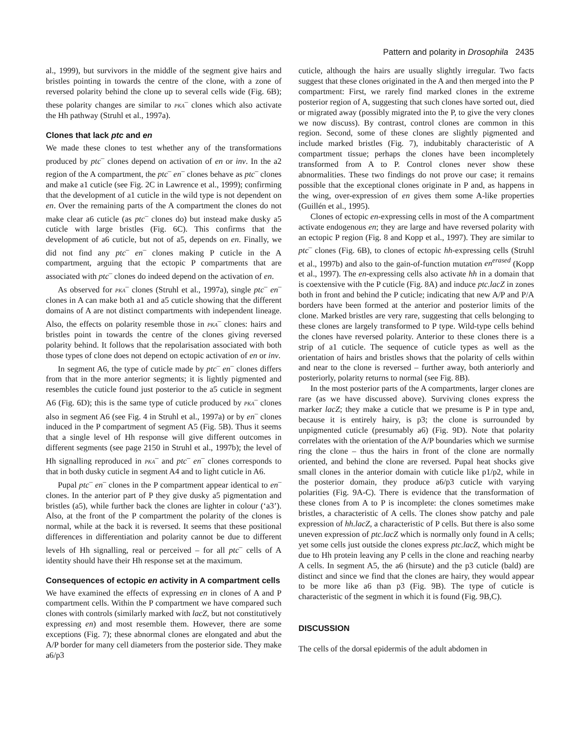Pattern and polarity in Drosophila 2435
al., 1999), but survivors in the middle of the segment give hairs and bristles pointing in towards the centre of the clone, with a zone of reversed polarity behind the clone up to several cells wide (Fig. 6B); these polarity changes are similar to PKA<sup>–</sup> clones which also activate the Hh pathway (Struhl et al., 1997a).
Clones that lack ptc and en
We made these clones to test whether any of the transformations produced by ptc<sup>–</sup> clones depend on activation of en or inv. In the a2 region of the A compartment, the ptc<sup>–</sup> en<sup>–</sup> clones behave as ptc<sup>–</sup> clones and make a1 cuticle (see Fig. 2C in Lawrence et al., 1999); confirming that the development of a1 cuticle in the wild type is not dependent on en. Over the remaining parts of the A compartment the clones do not make clear a6 cuticle (as ptc<sup>–</sup> clones do) but instead make dusky a5 cuticle with large bristles (Fig. 6C). This confirms that the development of a6 cuticle, but not of a5, depends on en. Finally, we did not find any ptc<sup>–</sup> en<sup>–</sup> clones making P cuticle in the A compartment, arguing that the ectopic P compartments that are associated with ptc<sup>–</sup> clones do indeed depend on the activation of en.
As observed for PKA<sup>–</sup> clones (Struhl et al., 1997a), single ptc<sup>–</sup> en<sup>–</sup> clones in A can make both a1 and a5 cuticle showing that the different domains of A are not distinct compartments with independent lineage. Also, the effects on polarity resemble those in PKA<sup>–</sup> clones: hairs and bristles point in towards the centre of the clones giving reversed polarity behind. It follows that the repolarisation associated with both those types of clone does not depend on ectopic activation of en or inv.
In segment A6, the type of cuticle made by ptc<sup>–</sup> en<sup>–</sup> clones differs from that in the more anterior segments; it is lightly pigmented and resembles the cuticle found just posterior to the a5 cuticle in segment A6 (Fig. 6D); this is the same type of cuticle produced by PKA<sup>–</sup> clones also in segment A6 (see Fig. 4 in Struhl et al., 1997a) or by en<sup>–</sup> clones induced in the P compartment of segment A5 (Fig. 5B). Thus it seems that a single level of Hh response will give different outcomes in different segments (see page 2150 in Struhl et al., 1997b); the level of Hh signalling reproduced in PKA<sup>–</sup> and ptc<sup>–</sup> en<sup>–</sup> clones corresponds to that in both dusky cuticle in segment A4 and to light cuticle in A6.
Pupal ptc<sup>–</sup> en<sup>–</sup> clones in the P compartment appear identical to en<sup>–</sup> clones. In the anterior part of P they give dusky a5 pigmentation and bristles (a5), while further back the clones are lighter in colour (‘a3’). Also, at the front of the P compartment the polarity of the clones is normal, while at the back it is reversed. It seems that these positional differences in differentiation and polarity cannot be due to different levels of Hh signalling, real or perceived – for all ptc<sup>–</sup> cells of A identity should have their Hh response set at the maximum.
Consequences of ectopic en activity in A compartment cells
We have examined the effects of expressing en in clones of A and P compartment cells. Within the P compartment we have compared such clones with controls (similarly marked with lacZ, but not constitutively expressing en) and most resemble them. However, there are some exceptions (Fig. 7); these abnormal clones are elongated and abut the A/P border for many cell diameters from the posterior side. They make a6/p3
cuticle, although the hairs are usually slightly irregular. Two facts suggest that these clones originated in the A and then merged into the P compartment: First, we rarely find marked clones in the extreme posterior region of A, suggesting that such clones have sorted out, died or migrated away (possibly migrated into the P, to give the very clones we now discuss). By contrast, control clones are common in this region. Second, some of these clones are slightly pigmented and include marked bristles (Fig. 7), indubitably characteristic of A compartment tissue; perhaps the clones have been incompletely transformed from A to P. Control clones never show these abnormalities. These two findings do not prove our case; it remains possible that the exceptional clones originate in P and, as happens in the wing, over-expression of en gives them some A-like properties (Guillén et al., 1995).
Clones of ectopic en-expressing cells in most of the A compartment activate endogenous en; they are large and have reversed polarity with an ectopic P region (Fig. 8 and Kopp et al., 1997). They are similar to ptc<sup>–</sup> clones (Fig. 6B), to clones of ectopic hh-expressing cells (Struhl et al., 1997b) and also to the gain-of-function mutation en<sup>erased</sup> (Kopp et al., 1997). The en-expressing cells also activate hh in a domain that is coextensive with the P cuticle (Fig. 8A) and induce ptc.lacZ in zones both in front and behind the P cuticle; indicating that new A/P and P/A borders have been formed at the anterior and posterior limits of the clone. Marked bristles are very rare, suggesting that cells belonging to these clones are largely transformed to P type. Wild-type cells behind the clones have reversed polarity. Anterior to these clones there is a strip of a1 cuticle. The sequence of cuticle types as well as the orientation of hairs and bristles shows that the polarity of cells within and near to the clone is reversed – further away, both anteriorly and posteriorly, polarity returns to normal (see Fig. 8B).
In the most posterior parts of the A compartments, larger clones are rare (as we have discussed above). Surviving clones express the marker lacZ; they make a cuticle that we presume is P in type and, because it is entirely hairy, is p3; the clone is surrounded by unpigmented cuticle (presumably a6) (Fig. 9D). Note that polarity correlates with the orientation of the A/P boundaries which we surmise ring the clone – thus the hairs in front of the clone are normally oriented, and behind the clone are reversed. Pupal heat shocks give small clones in the anterior domain with cuticle like p1/p2, while in the posterior domain, they produce a6/p3 cuticle with varying polarities (Fig. 9A-C). There is evidence that the transformation of these clones from A to P is incomplete: the clones sometimes make bristles, a characteristic of A cells. The clones show patchy and pale expression of hh.lacZ, a characteristic of P cells. But there is also some uneven expression of ptc.lacZ which is normally only found in A cells; yet some cells just outside the clones express ptc.lacZ, which might be due to Hh protein leaving any P cells in the clone and reaching nearby A cells. In segment A5, the a6 (hirsute) and the p3 cuticle (bald) are distinct and since we find that the clones are hairy, they would appear to be more like a6 than p3 (Fig. 9B). The type of cuticle is characteristic of the segment in which it is found (Fig. 9B,C).
DISCUSSION
The cells of the dorsal epidermis of the adult abdomen in